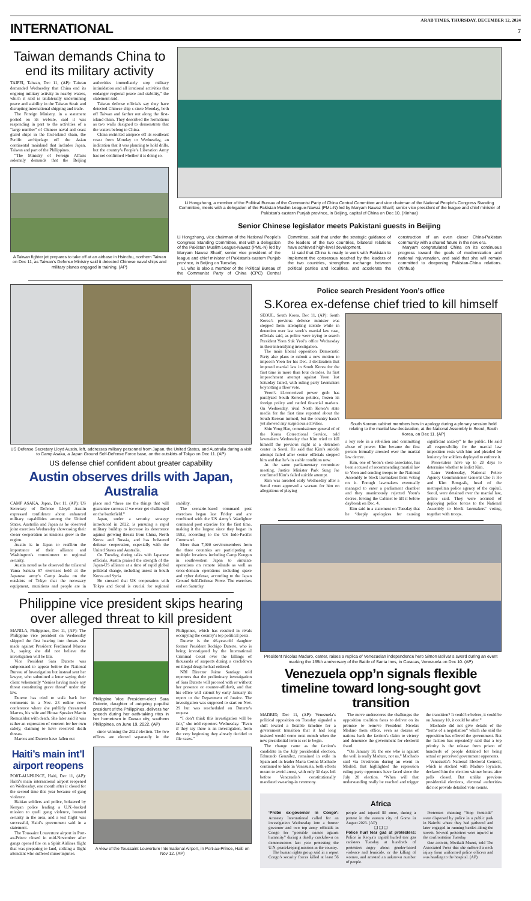INTERNATIONAL
ARAB TIMES, THURSDAY, DECEMBER 12, 2024
7
Taiwan demands China to end its military activity
TAIPEI, Taiwan, Dec 11, (AP): Taiwan demanded Wednesday that China end its ongoing military activity in nearby waters, which it said is unilaterally undermining peace and stability in the Taiwan Strait and disrupting international shipping and trade.
The Foreign Ministry, in a statement posted on its website, said it was responding in part to the activities of a “large number” of Chinese naval and coast guard ships in the first-island chain, the Pacific archipelago off the Asian continental mainland that includes Japan, Taiwan and part of the Philippines.
“The Ministry of Foreign Affairs solemnly demands that the Beijing authorities immediately stop military intimidation and all irrational activities that endanger regional peace and stability,” the statement said.
Taiwan defense officials say they have detected Chinese ship s since Monday, both off Taiwan and farther out along the first-island chain. They described the formations as two walls designed to demonstrate that the waters belong to China.
China restricted airspace off its southeast coast from Monday to Wednesday, an indication that it was planning to hold drills, but the country’s People’s Liberation Army has not confirmed whether it is doing so.
A Taiwan fighter jet prepares to take off at an airbase in Hsinchu, northern Taiwan on Dec 11, as Taiwan’s Defense Ministry said it detected Chinese naval ships and military planes engaged in training. (AP)
Li Hongzhong, a member of the Political Bureau of the Communist Party of China Central Committee and vice chairman of the National People’s Congress Standing Committee, meets with a delegation of the Pakistan Muslim League-Nawaz (PML-N) led by Maryam Nawaz Sharif, senior vice president of the league and chief minister of Pakistan’s eastern Punjab province, in Beijing, capital of China on Dec 10. (Xinhua)
Senior Chinese legislator meets Pakistani guests in Beijing
Li Hongzhong, vice chairman of the National People’s Congress Standing Committee, met with a delegation of the Pakistan Muslim League-Nawaz (PML-N) led by Maryam Nawaz Sharif, senior vice president of the league and chief minister of Pakistan’s eastern Punjab province, in Beijing on Tuesday.
Li, who is also a member of the Political Bureau of the Communist Party of China (CPC) Central Committee, said that under the strategic guidance of the leaders of the two countries, bilateral relations have achieved high-level development.
Li said that China is ready to work with Pakistan to implement the consensus reached by the leaders of the two countries, strengthen exchange between political parties and localities, and accelerate the construction of an even closer China-Pakistan community with a shared future in the new era.
Maryam congratulated China on its continuous progress toward the goals of modernization and national rejuvenation, and said that she will remain committed to deepening Pakistan-China relations. (Xinhua)
US Defense Secretary Lloyd Austin, left, addresses military personnel from Japan, the United States, and Australia during a visit to Camp Asaka, a Japan Ground Self-Defense Force base, on the outskirts of Tokyo on Dec 11. (AP)
US defense chief confident about greater capability
Austin observes drills with Japan, Australia
CAMP ASAKA, Japan, Dec 11, (AP): US Secretary of Defense Lloyd Austin expressed confidence about enhanced military capabilities among the United States, Australia and Japan as he observed joint exercises Wednesday showcasing their closer cooperation as tensions grow in the region.
Austin is in Japan to reaffirm the importance of their alliance and Washington’s commitment to regional security.
Austin noted as he observed the trilateral Yama Sakura 87 exercises held at the Japanese army’s Camp Asaka on the outskirts of Tokyo that the necessary equipment, munitions and people are in place and “these are the things that will guarantee success if we ever get challenged on the battlefield.”
Japan, under a security strategy introduced in 2022, is pursuing a rapid military buildup to increase its deterrence against growing threats from China, North Korea and Russia, and has bolstered defense cooperation, especially with the United States and Australia.
On Tuesday, during talks with Japanese officials, Austin praised the strength of the Japan-US alliance at a time of rapid global political change, including unrest in South Korea and Syria.
He stressed that US cooperation with Tokyo and Seoul is crucial for regional stability.
The scenario-based command post exercises began last Friday and are combined with the US Army’s Warfighter command post exercise for the first time, making it the largest since they began in 1982, according to the US Indo-Pacific Command.
More than 7,000 servicemembers from the three countries are participating at multiple locations including Camp Kengun in southwestern Japan to simulate operations on remote islands as well as cross-domain operations including space and cyber defense, according to the Japan Ground Self-Defense Force. The exercises end on Saturday.
Philippine vice president skips hearing over alleged threat to kill president
MANILA, Philippines, Dec 11, (AP): The Philippine vice president on Wednesday skipped the first hearing into threats she made against President Ferdinand Marcos Jr., saying she did not believe the investigation will be fair.
Vice President Sara Duterte was subpoenaed to appear before the National Bureau of Investigation but instead sent her lawyer, who submitted a letter saying their client vehemently “denies having made any threat constituting grave threat” under the law.
Duterte has tried to walk back her comments in a Nov. 23 online news conference where she publicly threatened Marcos, his wife and House Speaker Martin Romualdez with death. She later said it was rather an expression of concern for her own safety, claiming to have received death threats.
Marcos and Duterte have fallen out
Philippine Vice President-elect Sara Duterte, daughter of outgoing populist president of the Philippines, delivers her speech during her oath-taking rites in her hometown in Davao city, southern Philippines, on June 19, 2022. (AP)
since winning the 2022 election. The two offices are elected separately in the Philippines, which has resulted in rivals occupying the country’s top political posts.
Duterte is the 46-year-old daughter former President Rodrigo Duterte, who is being investigated by the International Criminal Court over the killings of thousands of suspects during a crackdown on illegal drugs he had ordered.
NBI Director Jaime Santiago told reporters that the preliminary investigation of Sara Duterte will proceed with or without her presence or counter-affidavit, and that his office will submit by early January its report to the Department of Justice. The investigation was supposed to start on Nov. 29 but was rescheduled on Duterte’s request.
“I don’t think this investigation will be fair,” she told reporters Wednesday. “Even if they say there is an investigation, from the very beginning they already decided to file cases.”
Haiti’s main int’l airport reopens
PORT-AU-PRINCE, Haiti, Dec 11, (AP): Haiti’s main international airport reopened on Wednesday, one month after it closed for the second time this year because of gang violence.
Haitian soldiers and police, bolstered by Kenyan police leading a U.N.-backed mission to quell gang violence, boosted security in the area, and a test flight was successful, Haiti’s government said in a statement.
The Toussaint Louverture airport in Port-au-Prince closed in mid-November after gangs opened fire on a Spirit Airlines flight that was preparing to land, striking a flight attendant who suffered minor injuries.
A view of the Toussaint Louverture International Airport, in Port-au-Prince, Haiti on Nov 12. (AP)
Police search President Yoon’s office
S.Korea ex-defense chief tried to kill himself
SEOUL, South Korea, Dec 11, (AP): South Korea’s previous defense minister was stopped from attempting suicide while in detention over last week’s martial law case, officials said, as police were trying to search President Yoon Suk Yeol’s office Wednesday in their intensifying investigation.
The main liberal opposition Democratic Party also plans to submit a new motion to impeach Yoon for his Dec. 3 declaration that imposed martial law in South Korea for the first time in more than four decades. Its first impeachment attempt against Yoon last Saturday failed, with ruling party lawmakers boycotting a floor vote.
Yoon’s ill-conceived power grab has paralyzed South Korean politics, frozen its foreign policy and rattled financial markets. On Wednesday, rival North Korea’s state media for the first time reported about the South Korean turmoil, but the country hasn’t yet showed any suspicious activities.
Shin Yong Hae, commissioner general of of the Korea Correctional Service, told lawmakers Wednesday that Kim tried to kill himself the previous night at a detention center in Seoul. He said that Kim’s suicide attempt failed after center officials stopped him and that he’s in stable condition now.
At the same parliamentary committee meeting, Justice Minister Park Sung Jae confirmed Kim’s failed suicide attempt.
Kim was arrested early Wednesday after a Seoul court approved a warrant for him on allegations of playing
South Korean cabinet members bow in apology during a plenary session held relating to the martial law declaration, at the National Assembly in Seoul, South Korea, on Dec 11. (AP)
a key role in a rebellion and committing abuse of power. Kim became the first person formally arrested over the martial law decree.
Kim, one of Yoon’s close associates, has been accused of recommending martial law to Yoon and sending troops to the National Assembly to block lawmakers from voting on it. Enough lawmakers eventually managed to enter a parliament chamber and they unanimously rejected Yoon’s decree, forcing the Cabinet to lift it before daybreak on Dec. 4.
Kim said in a statement on Tuesday that he “deeply apologizes for causing significant anxiety” to the public. He said all responsibility for the martial law imposition rests with him and pleaded for leniency for soldiers deployed to enforce it.
Prosecutors have up to 20 days to determine whether to indict Kim.
Later Wednesday, National Police Agency Commissioner General Cho Ji Ho and Kim Bong-sik, head of the metropolitan police agency of the capital, Seoul, were detained over the martial law, police said. They were accused of deploying police forces to the National Assembly to block lawmakers’ voting, together with troops.
President Nicolas Maduro, center, raises a replica of Venezuelan independence hero Simon Bolivar’s sword during an event marking the 165th anniversary of the Battle of Santa Ines, in Caracas, Venezuela on Dec 10. (AP)
Venezuela opp’n signals flexible timeline toward long-sought govt transition
MADRID, Dec 11, (AP): Venezuela’s political opposition on Tuesday signaled a shift toward a flexible timeline for a government transition that it had long insisted would come next month when the new presidential term is set to begin.
The change came as the faction’s candidate in the July presidential election, Edmundo González, remained in exile in Spain and its leader Maria Corina Machado continued to hide in Venezuela, both efforts meant to avoid arrest, with only 30 days left before Venezuela’s constitutionally mandated swearing-in ceremony.
The move underscores the challenges the opposition coalition faces to deliver on its promise to remove President Nicolás Maduro from office, even as dozens of nations back the faction’s claim to victory and denounce the government for electoral fraud.
“On January 10, the one who is against the wall is really Maduro, not us,” Machado said via livestream during an event in Madrid, that highlighted the repression ruling party opponents have faced since the July 28 election. “When will that understanding really be reached and trigger the transition? It could be before, it could be on January 10, it could be after.”
Machado did not give details of the “terms of a negotiation” which she said the opposition has offered the government. But the faction has repeatedly said that a top priority is the release from prison of hundreds of people detained for being actual or perceived government opponents.
Venezuela’s National Electoral Council, which is stacked with Maduro loyalists, declared him the election winner hours after polls closed. But unlike previous presidential elections, electoral authorities did not provide detailed vote counts.
Africa
‘Probe ex-governor in Congo’: Amnesty International called for an investigation Wednesday into a former governor and two top army officials in Congo for “possible crimes against humanity” during a deadly crackdown on demonstrators last year protesting the U.N. peacekeeping mission in the country.
The human rights group said in a report Congo’s security forces killed at least 56 people and injured 80 more, during a protest in the eastern city of Goma in August 2023. (AP)
❑ ❑ ❑
Police hurl tear gas at protesters: Police in Kenya’s capital hurled tear gas canisters Tuesday at hundreds of protesters angry about gender-based violence and femicide, or the killing of women, and arrested an unknown number of people.
Protesters chanting “Stop femicide” were dispersed by police in a public park in Nairobi where they had gathered and later engaged in running battles along the streets. Several protesters were injured in the confrontation Tuesday.
One activist, Mwikali Mueni, told The Associated Press that she suffered a neck injury from uniformed police officers and was heading to the hospital. (AP)